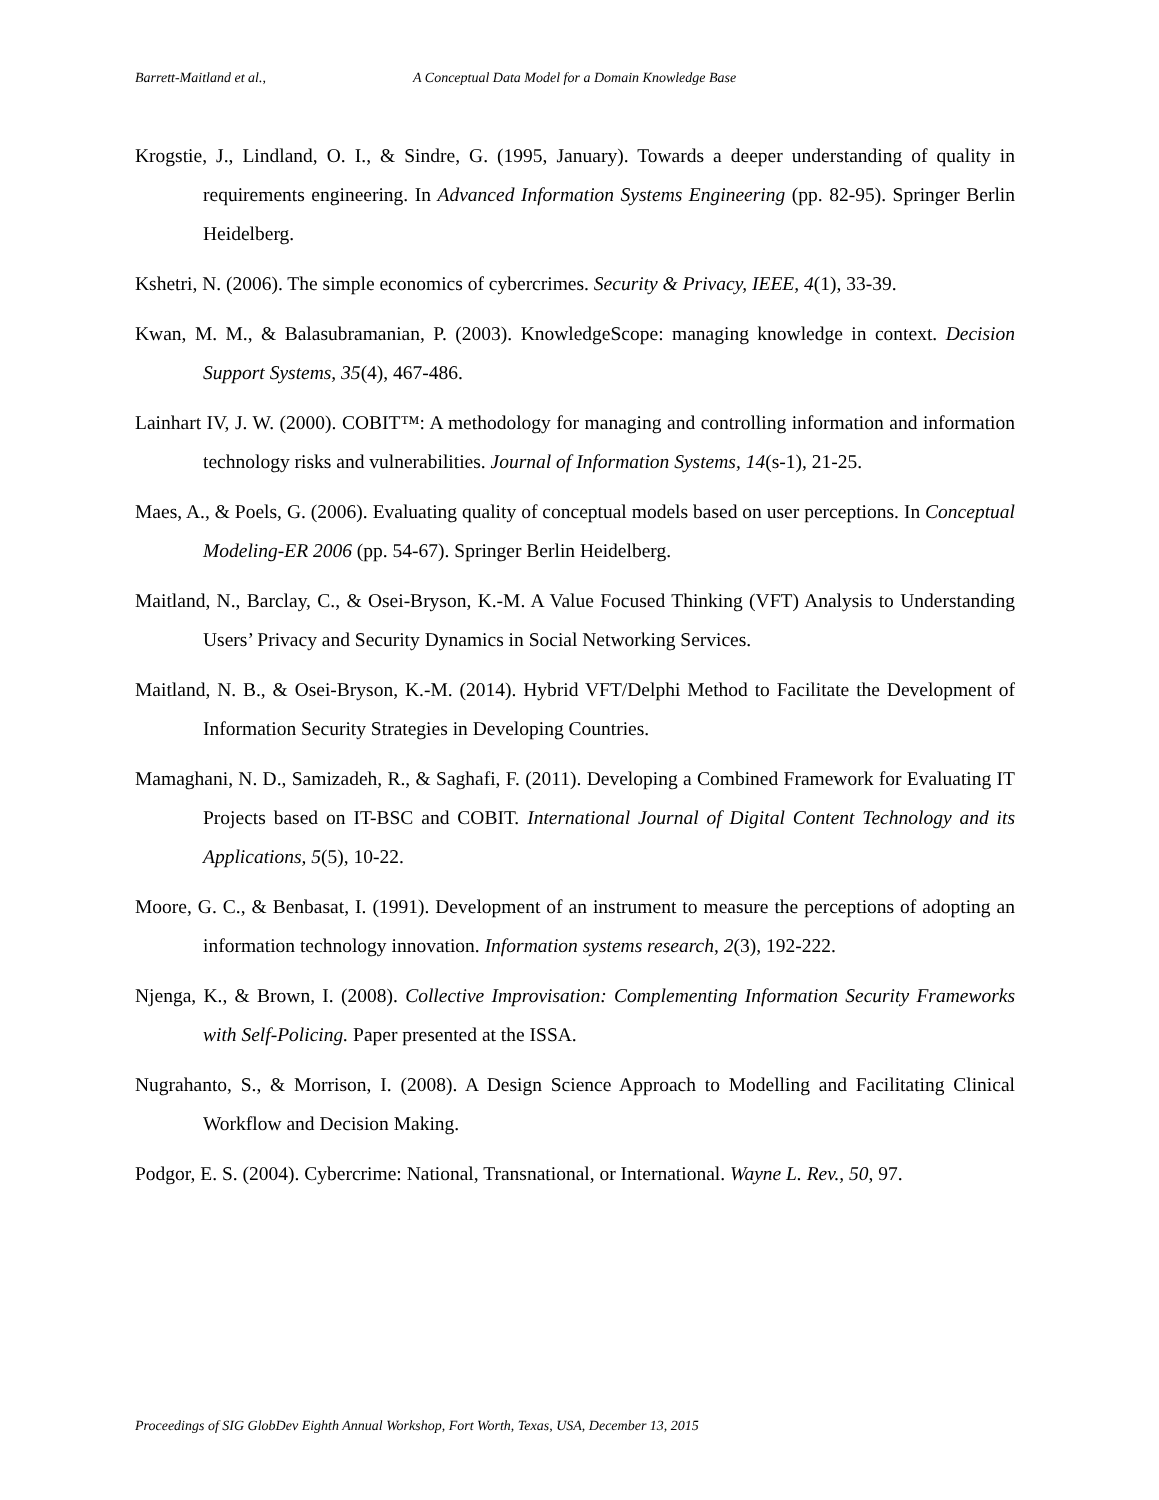Barrett-Maitland et al., A Conceptual Data Model for a Domain Knowledge Base
Krogstie, J., Lindland, O. I., & Sindre, G. (1995, January). Towards a deeper understanding of quality in requirements engineering. In Advanced Information Systems Engineering (pp. 82-95). Springer Berlin Heidelberg.
Kshetri, N. (2006). The simple economics of cybercrimes. Security & Privacy, IEEE, 4(1), 33-39.
Kwan, M. M., & Balasubramanian, P. (2003). KnowledgeScope: managing knowledge in context. Decision Support Systems, 35(4), 467-486.
Lainhart IV, J. W. (2000). COBIT™: A methodology for managing and controlling information and information technology risks and vulnerabilities. Journal of Information Systems, 14(s-1), 21-25.
Maes, A., & Poels, G. (2006). Evaluating quality of conceptual models based on user perceptions. In Conceptual Modeling-ER 2006 (pp. 54-67). Springer Berlin Heidelberg.
Maitland, N., Barclay, C., & Osei-Bryson, K.-M. A Value Focused Thinking (VFT) Analysis to Understanding Users’ Privacy and Security Dynamics in Social Networking Services.
Maitland, N. B., & Osei-Bryson, K.-M. (2014). Hybrid VFT/Delphi Method to Facilitate the Development of Information Security Strategies in Developing Countries.
Mamaghani, N. D., Samizadeh, R., & Saghafi, F. (2011). Developing a Combined Framework for Evaluating IT Projects based on IT-BSC and COBIT. International Journal of Digital Content Technology and its Applications, 5(5), 10-22.
Moore, G. C., & Benbasat, I. (1991). Development of an instrument to measure the perceptions of adopting an information technology innovation. Information systems research, 2(3), 192-222.
Njenga, K., & Brown, I. (2008). Collective Improvisation: Complementing Information Security Frameworks with Self-Policing. Paper presented at the ISSA.
Nugrahanto, S., & Morrison, I. (2008). A Design Science Approach to Modelling and Facilitating Clinical Workflow and Decision Making.
Podgor, E. S. (2004). Cybercrime: National, Transnational, or International. Wayne L. Rev., 50, 97.
Proceedings of SIG GlobDev Eighth Annual Workshop, Fort Worth, Texas, USA, December 13, 2015